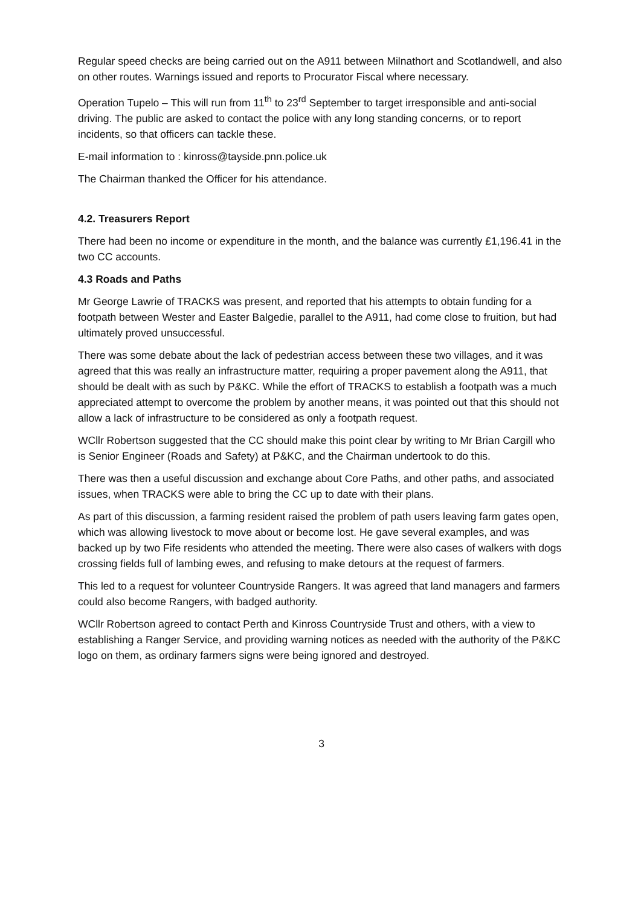Regular speed checks are being carried out on the A911 between Milnathort and Scotlandwell, and also on other routes. Warnings issued and reports to Procurator Fiscal where necessary.
Operation Tupelo – This will run from 11<sup>th</sup> to 23<sup>rd</sup> September to target irresponsible and anti-social driving. The public are asked to contact the police with any long standing concerns, or to report incidents, so that officers can tackle these.
E-mail information to : kinross@tayside.pnn.police.uk
The Chairman thanked the Officer for his attendance.
4.2. Treasurers Report
There had been no income or expenditure in the month, and the balance was currently £1,196.41 in the two CC accounts.
4.3 Roads and Paths
Mr George Lawrie of TRACKS was present, and reported that his attempts to obtain funding for a footpath between Wester and Easter Balgedie, parallel to the A911, had come close to fruition, but had ultimately proved unsuccessful.
There was some debate about the lack of pedestrian access between these two villages, and it was agreed that this was really an infrastructure matter, requiring a proper pavement along the A911, that should be dealt with as such by P&KC. While the effort of TRACKS to establish a footpath was a much appreciated attempt to overcome the problem by another means, it was pointed out that this should not allow a lack of infrastructure to be considered as only a footpath request.
WCllr Robertson suggested that the CC should make this point clear by writing to Mr Brian Cargill who is Senior Engineer (Roads and Safety) at P&KC, and the Chairman undertook to do this.
There was then a useful discussion and exchange about Core Paths, and other paths, and associated issues, when TRACKS were able to bring the CC up to date with their plans.
As part of this discussion, a farming resident raised the problem of path users leaving farm gates open, which was allowing livestock to move about or become lost. He gave several examples, and was backed up by two Fife residents who attended the meeting. There were also cases of walkers with dogs crossing fields full of lambing ewes, and refusing to make detours at the request of farmers.
This led to a request for volunteer Countryside Rangers. It was agreed that land managers and farmers could also become Rangers, with badged authority.
WCllr Robertson agreed to contact Perth and Kinross Countryside Trust and others, with a view to establishing a Ranger Service, and providing warning notices as needed with the authority of the P&KC logo on them, as ordinary farmers signs were being ignored and destroyed.
3